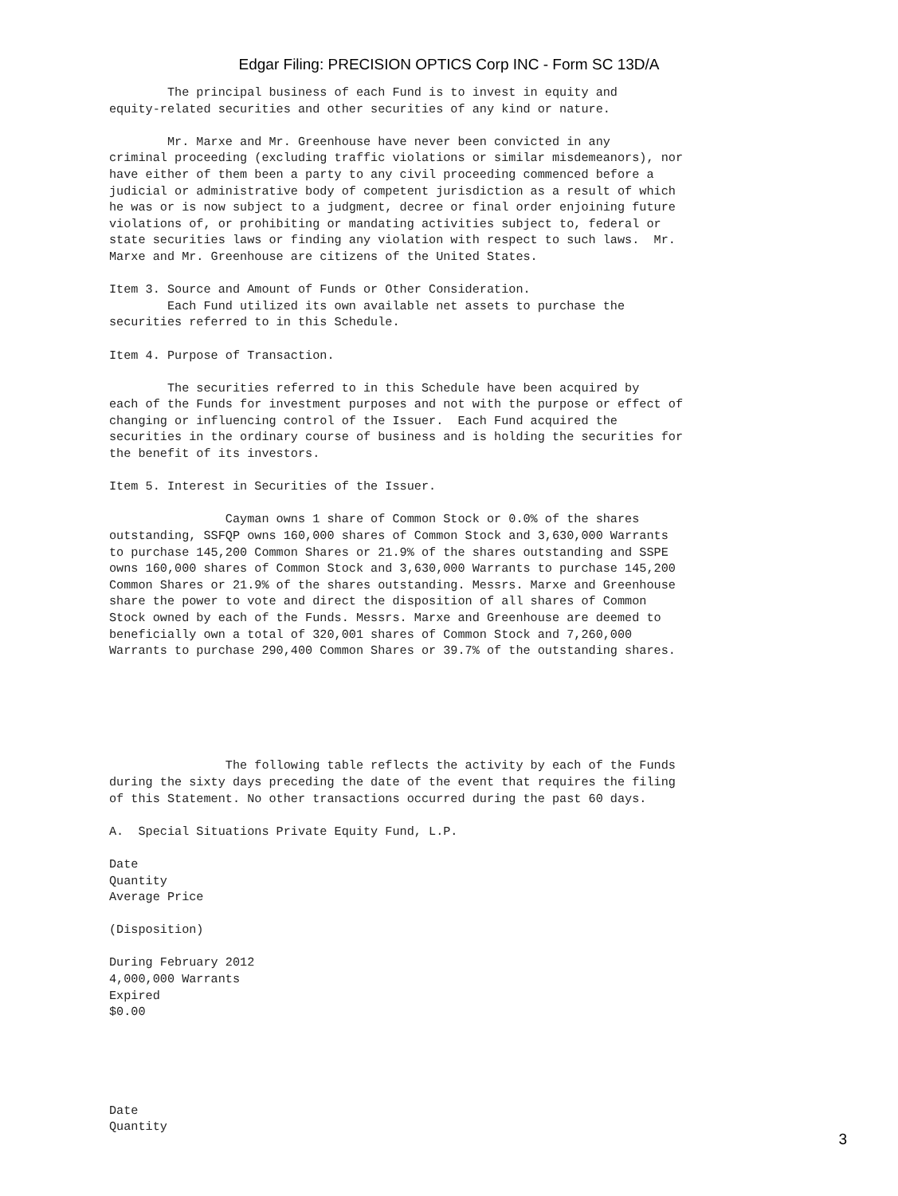Edgar Filing: PRECISION OPTICS Corp INC - Form SC 13D/A
        The principal business of each Fund is to invest in equity and
equity-related securities and other securities of any kind or nature.

        Mr. Marxe and Mr. Greenhouse have never been convicted in any
criminal proceeding (excluding traffic violations or similar misdemeanors), nor
have either of them been a party to any civil proceeding commenced before a
judicial or administrative body of competent jurisdiction as a result of which
he was or is now subject to a judgment, decree or final order enjoining future
violations of, or prohibiting or mandating activities subject to, federal or
state securities laws or finding any violation with respect to such laws.  Mr.
Marxe and Mr. Greenhouse are citizens of the United States.

Item 3. Source and Amount of Funds or Other Consideration.
        Each Fund utilized its own available net assets to purchase the
securities referred to in this Schedule.

Item 4. Purpose of Transaction.

        The securities referred to in this Schedule have been acquired by
each of the Funds for investment purposes and not with the purpose or effect of
changing or influencing control of the Issuer.  Each Fund acquired the
securities in the ordinary course of business and is holding the securities for
the benefit of its investors.

Item 5. Interest in Securities of the Issuer.

                Cayman owns 1 share of Common Stock or 0.0% of the shares
outstanding, SSFQP owns 160,000 shares of Common Stock and 3,630,000 Warrants
to purchase 145,200 Common Shares or 21.9% of the shares outstanding and SSPE
owns 160,000 shares of Common Stock and 3,630,000 Warrants to purchase 145,200
Common Shares or 21.9% of the shares outstanding. Messrs. Marxe and Greenhouse
share the power to vote and direct the disposition of all shares of Common
Stock owned by each of the Funds. Messrs. Marxe and Greenhouse are deemed to
beneficially own a total of 320,001 shares of Common Stock and 7,260,000
Warrants to purchase 290,400 Common Shares or 39.7% of the outstanding shares.






                The following table reflects the activity by each of the Funds
during the sixty days preceding the date of the event that requires the filing
of this Statement. No other transactions occurred during the past 60 days.

A.  Special Situations Private Equity Fund, L.P.

Date
Quantity
Average Price

(Disposition)

During February 2012
4,000,000 Warrants
Expired
$0.00





Date
Quantity
3